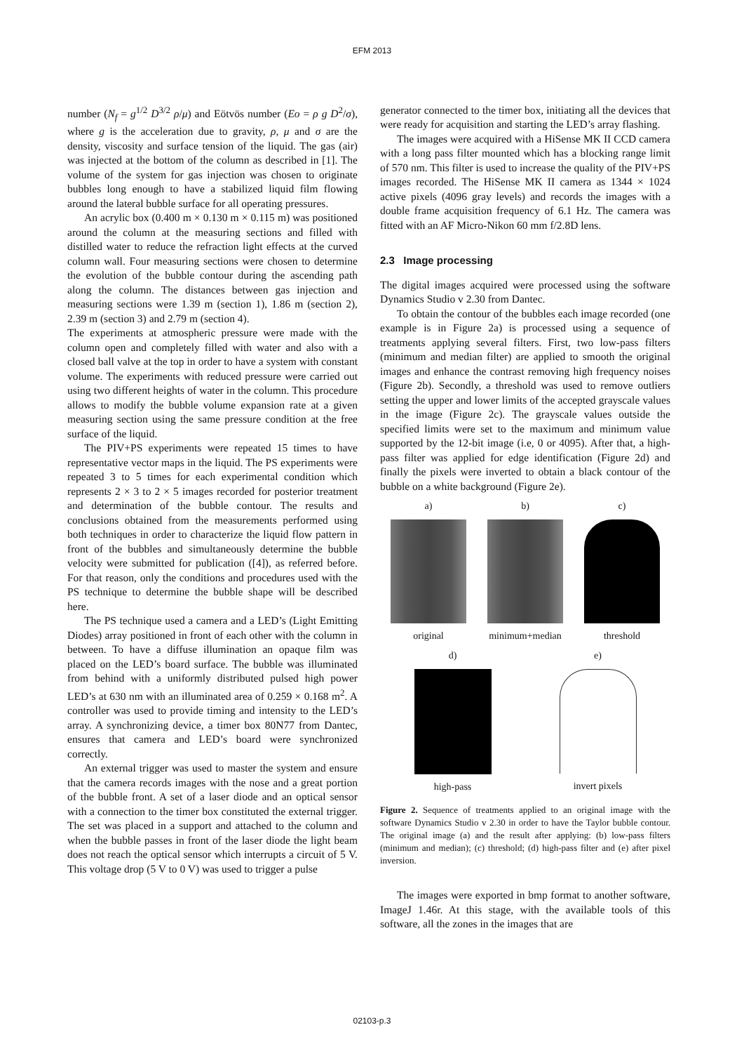EFM 2013
number (N<sub>f</sub> = g<sup>1/2</sup> D<sup>3/2</sup> ρ/μ) and Eötvös number (Eo = ρ g D<sup>2</sup>/σ), where g is the acceleration due to gravity, ρ, μ and σ are the density, viscosity and surface tension of the liquid. The gas (air) was injected at the bottom of the column as described in [1]. The volume of the system for gas injection was chosen to originate bubbles long enough to have a stabilized liquid film flowing around the lateral bubble surface for all operating pressures.
An acrylic box (0.400 m × 0.130 m × 0.115 m) was positioned around the column at the measuring sections and filled with distilled water to reduce the refraction light effects at the curved column wall. Four measuring sections were chosen to determine the evolution of the bubble contour during the ascending path along the column. The distances between gas injection and measuring sections were 1.39 m (section 1), 1.86 m (section 2), 2.39 m (section 3) and 2.79 m (section 4).
The experiments at atmospheric pressure were made with the column open and completely filled with water and also with a closed ball valve at the top in order to have a system with constant volume. The experiments with reduced pressure were carried out using two different heights of water in the column. This procedure allows to modify the bubble volume expansion rate at a given measuring section using the same pressure condition at the free surface of the liquid.
The PIV+PS experiments were repeated 15 times to have representative vector maps in the liquid. The PS experiments were repeated 3 to 5 times for each experimental condition which represents 2 × 3 to 2 × 5 images recorded for posterior treatment and determination of the bubble contour. The results and conclusions obtained from the measurements performed using both techniques in order to characterize the liquid flow pattern in front of the bubbles and simultaneously determine the bubble velocity were submitted for publication ([4]), as referred before. For that reason, only the conditions and procedures used with the PS technique to determine the bubble shape will be described here.
The PS technique used a camera and a LED’s (Light Emitting Diodes) array positioned in front of each other with the column in between. To have a diffuse illumination an opaque film was placed on the LED’s board surface. The bubble was illuminated from behind with a uniformly distributed pulsed high power LED’s at 630 nm with an illuminated area of 0.259 × 0.168 m<sup>2</sup>. A controller was used to provide timing and intensity to the LED’s array. A synchronizing device, a timer box 80N77 from Dantec, ensures that camera and LED’s board were synchronized correctly.
An external trigger was used to master the system and ensure that the camera records images with the nose and a great portion of the bubble front. A set of a laser diode and an optical sensor with a connection to the timer box constituted the external trigger. The set was placed in a support and attached to the column and when the bubble passes in front of the laser diode the light beam does not reach the optical sensor which interrupts a circuit of 5 V. This voltage drop (5 V to 0 V) was used to trigger a pulse
generator connected to the timer box, initiating all the devices that were ready for acquisition and starting the LED’s array flashing.
The images were acquired with a HiSense MK II CCD camera with a long pass filter mounted which has a blocking range limit of 570 nm. This filter is used to increase the quality of the PIV+PS images recorded. The HiSense MK II camera as 1344 × 1024 active pixels (4096 gray levels) and records the images with a double frame acquisition frequency of 6.1 Hz. The camera was fitted with an AF Micro-Nikon 60 mm f/2.8D lens.
2.3 Image processing
The digital images acquired were processed using the software Dynamics Studio v 2.30 from Dantec.
To obtain the contour of the bubbles each image recorded (one example is in Figure 2a) is processed using a sequence of treatments applying several filters. First, two low-pass filters (minimum and median filter) are applied to smooth the original images and enhance the contrast removing high frequency noises (Figure 2b). Secondly, a threshold was used to remove outliers setting the upper and lower limits of the accepted grayscale values in the image (Figure 2c). The grayscale values outside the specified limits were set to the maximum and minimum value supported by the 12-bit image (i.e, 0 or 4095). After that, a high-pass filter was applied for edge identification (Figure 2d) and finally the pixels were inverted to obtain a black contour of the bubble on a white background (Figure 2e).
a)
original
b)
minimum+median
c)
threshold
d)
high-pass
e)
invert pixels
Figure 2. Sequence of treatments applied to an original image with the software Dynamics Studio v 2.30 in order to have the Taylor bubble contour. The original image (a) and the result after applying: (b) low-pass filters (minimum and median); (c) threshold; (d) high-pass filter and (e) after pixel inversion.
The images were exported in bmp format to another software, ImageJ 1.46r. At this stage, with the available tools of this software, all the zones in the images that are
02103-p.3